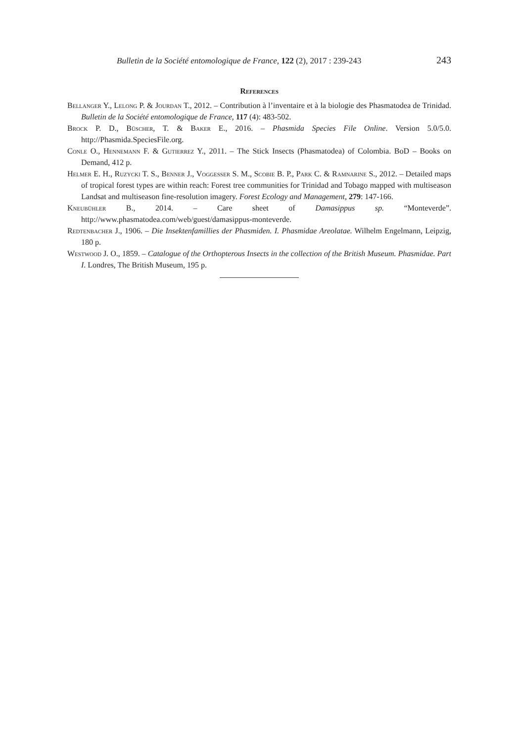Bulletin de la Société entomologique de France, 122 (2), 2017 : 239-243 243
References
Bellanger Y., Lelong P. & Jourdan T., 2012. – Contribution à l’inventaire et à la biologie des Phasmatodea de Trinidad. Bulletin de la Société entomologique de France, 117 (4): 483-502.
Brock P. D., Büscher, T. & Baker E., 2016. – Phasmida Species File Online. Version 5.0/5.0. http://Phasmida.SpeciesFile.org.
Conle O., Hennemann F. & Gutierrez Y., 2011. – The Stick Insects (Phasmatodea) of Colombia. BoD – Books on Demand, 412 p.
Helmer E. H., Ruzycki T. S., Benner J., Voggesser S. M., Scobie B. P., Park C. & Ramnarine S., 2012. – Detailed maps of tropical forest types are within reach: Forest tree communities for Trinidad and Tobago mapped with multiseason Landsat and multiseason fine-resolution imagery. Forest Ecology and Management, 279: 147-166.
Kneubühler B., 2014. – Care sheet of Damasippus sp. “Monteverde”. http://www.phasmatodea.com/web/guest/damasippus-monteverde.
Redtenbacher J., 1906. – Die Insektenfamillies der Phasmiden. I. Phasmidae Areolatae. Wilhelm Engelmann, Leipzig, 180 p.
Westwood J. O., 1859. – Catalogue of the Orthopterous Insects in the collection of the British Museum. Phasmidae. Part I. Londres, The British Museum, 195 p.